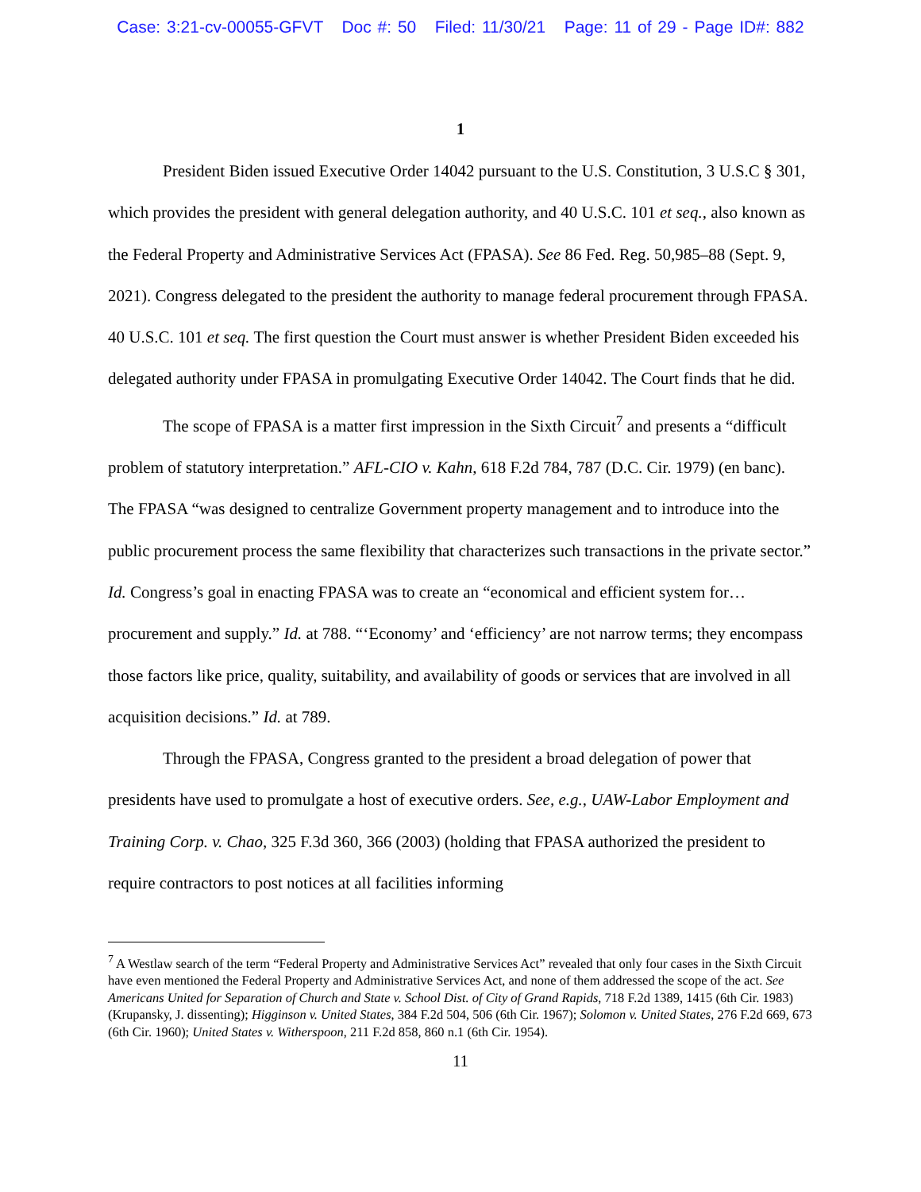Case: 3:21-cv-00055-GFVT Doc #: 50 Filed: 11/30/21 Page: 11 of 29 - Page ID#: 882
1
President Biden issued Executive Order 14042 pursuant to the U.S. Constitution, 3 U.S.C § 301, which provides the president with general delegation authority, and 40 U.S.C. 101 et seq., also known as the Federal Property and Administrative Services Act (FPASA). See 86 Fed. Reg. 50,985–88 (Sept. 9, 2021). Congress delegated to the president the authority to manage federal procurement through FPASA. 40 U.S.C. 101 et seq. The first question the Court must answer is whether President Biden exceeded his delegated authority under FPASA in promulgating Executive Order 14042. The Court finds that he did.
The scope of FPASA is a matter first impression in the Sixth Circuit<sup>7</sup> and presents a “difficult problem of statutory interpretation.” AFL-CIO v. Kahn, 618 F.2d 784, 787 (D.C. Cir. 1979) (en banc). The FPASA “was designed to centralize Government property management and to introduce into the public procurement process the same flexibility that characterizes such transactions in the private sector.” Id. Congress’s goal in enacting FPASA was to create an “economical and efficient system for…procurement and supply.” Id. at 788. “‘Economy’ and ‘efficiency’ are not narrow terms; they encompass those factors like price, quality, suitability, and availability of goods or services that are involved in all acquisition decisions.” Id. at 789.
Through the FPASA, Congress granted to the president a broad delegation of power that presidents have used to promulgate a host of executive orders. See, e.g., UAW-Labor Employment and Training Corp. v. Chao, 325 F.3d 360, 366 (2003) (holding that FPASA authorized the president to require contractors to post notices at all facilities informing
<sup>7</sup> A Westlaw search of the term “Federal Property and Administrative Services Act” revealed that only four cases in the Sixth Circuit have even mentioned the Federal Property and Administrative Services Act, and none of them addressed the scope of the act. See Americans United for Separation of Church and State v. School Dist. of City of Grand Rapids, 718 F.2d 1389, 1415 (6th Cir. 1983) (Krupansky, J. dissenting); Higginson v. United States, 384 F.2d 504, 506 (6th Cir. 1967); Solomon v. United States, 276 F.2d 669, 673 (6th Cir. 1960); United States v. Witherspoon, 211 F.2d 858, 860 n.1 (6th Cir. 1954).
11